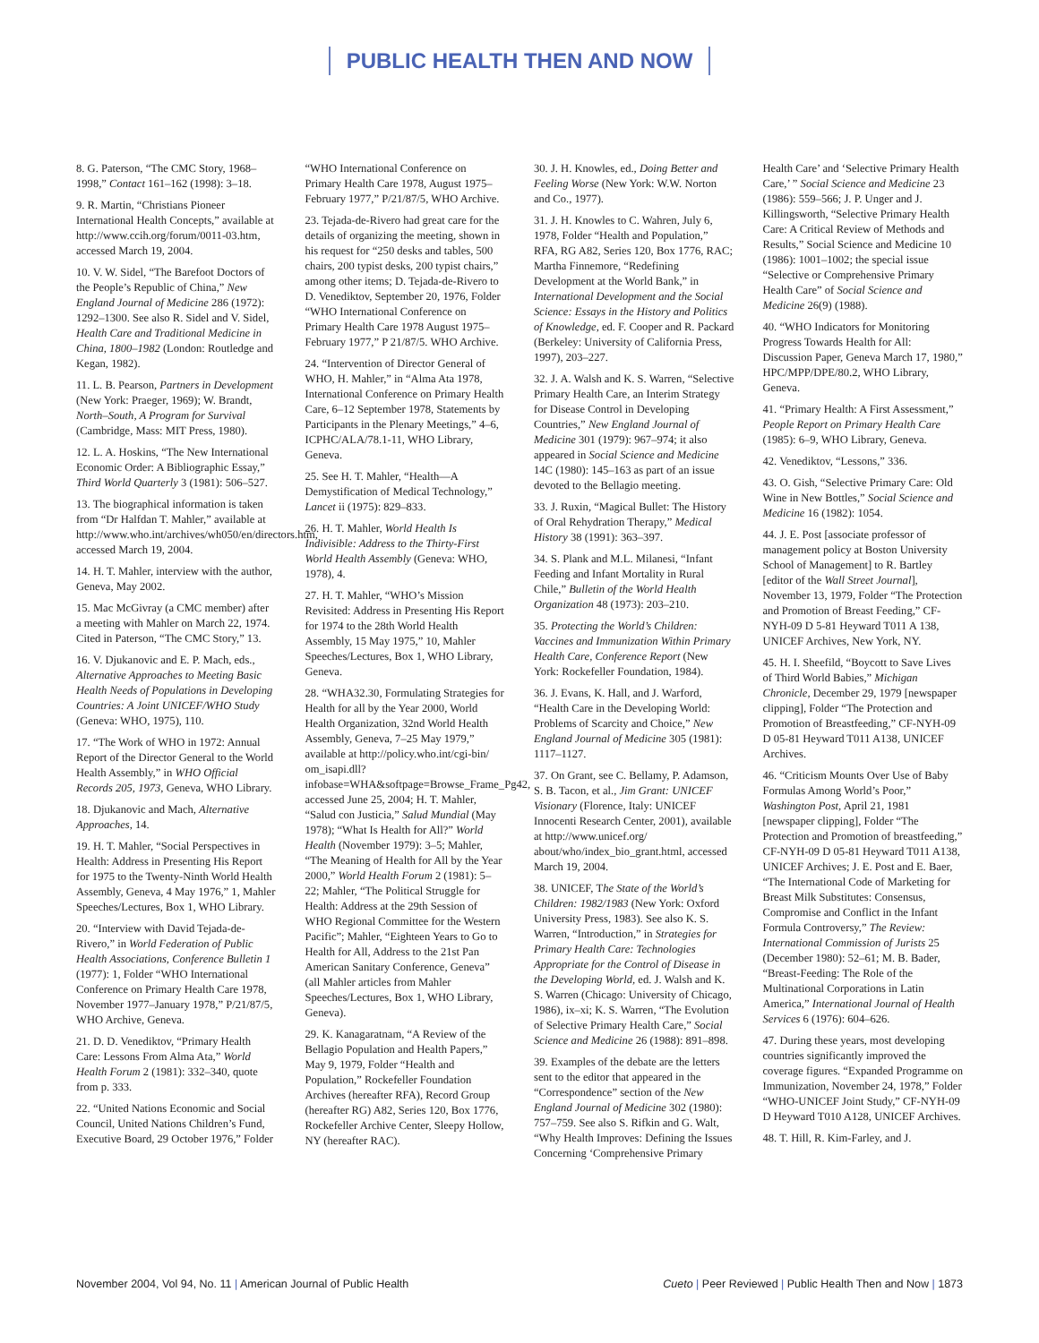PUBLIC HEALTH THEN AND NOW
8. G. Paterson, “The CMC Story, 1968–1998,” Contact 161–162 (1998): 3–18.
9. R. Martin, “Christians Pioneer International Health Concepts,” available at http://www.ccih.org/forum/0011-03.htm, accessed March 19, 2004.
10. V. W. Sidel, “The Barefoot Doctors of the People’s Republic of China,” New England Journal of Medicine 286 (1972): 1292–1300. See also R. Sidel and V. Sidel, Health Care and Traditional Medicine in China, 1800–1982 (London: Routledge and Kegan, 1982).
11. L. B. Pearson, Partners in Development (New York: Praeger, 1969); W. Brandt, North–South, A Program for Survival (Cambridge, Mass: MIT Press, 1980).
12. L. A. Hoskins, “The New International Economic Order: A Bibliographic Essay,” Third World Quarterly 3 (1981): 506–527.
13. The biographical information is taken from “Dr Halfdan T. Mahler,” available at http://www.who.int/archives/wh050/en/directors.htm, accessed March 19, 2004.
14. H. T. Mahler, interview with the author, Geneva, May 2002.
15. Mac McGivray (a CMC member) after a meeting with Mahler on March 22, 1974. Cited in Paterson, “The CMC Story,” 13.
16. V. Djukanovic and E. P. Mach, eds., Alternative Approaches to Meeting Basic Health Needs of Populations in Developing Countries: A Joint UNICEF/WHO Study (Geneva: WHO, 1975), 110.
17. “The Work of WHO in 1972: Annual Report of the Director General to the World Health Assembly,” in WHO Official Records 205, 1973, Geneva, WHO Library.
18. Djukanovic and Mach, Alternative Approaches, 14.
19. H. T. Mahler, “Social Perspectives in Health: Address in Presenting His Report for 1975 to the Twenty-Ninth World Health Assembly, Geneva, 4 May 1976,” 1, Mahler Speeches/Lectures, Box 1, WHO Library.
20. “Interview with David Tejada-de-Rivero,” in World Federation of Public Health Associations, Conference Bulletin 1 (1977): 1, Folder “WHO International Conference on Primary Health Care 1978, November 1977–January 1978,” P/21/87/5, WHO Archive, Geneva.
21. D. D. Venediktov, “Primary Health Care: Lessons From Alma Ata,” World Health Forum 2 (1981): 332–340, quote from p. 333.
22. “United Nations Economic and Social Council, United Nations Children’s Fund, Executive Board, 29 October 1976,” Folder “WHO International Conference on Primary Health Care 1978, August 1975–February 1977,” P/21/87/5, WHO Archive.
23. Tejada-de-Rivero had great care for the details of organizing the meeting, shown in his request for “250 desks and tables, 500 chairs, 200 typist desks, 200 typist chairs,” among other items; D. Tejada-de-Rivero to D. Venediktov, September 20, 1976, Folder “WHO International Conference on Primary Health Care 1978 August 1975–February 1977,” P 21/87/5. WHO Archive.
24. “Intervention of Director General of WHO, H. Mahler,” in “Alma Ata 1978, International Conference on Primary Health Care, 6–12 September 1978, Statements by Participants in the Plenary Meetings,” 4–6, ICPHC/ALA/78.1-11, WHO Library, Geneva.
25. See H. T. Mahler, “Health—A Demystification of Medical Technology,” Lancet ii (1975): 829–833.
26. H. T. Mahler, World Health Is Indivisible: Address to the Thirty-First World Health Assembly (Geneva: WHO, 1978), 4.
27. H. T. Mahler, “WHO’s Mission Revisited: Address in Presenting His Report for 1974 to the 28th World Health Assembly, 15 May 1975,” 10, Mahler Speeches/Lectures, Box 1, WHO Library, Geneva.
28. “WHA32.30, Formulating Strategies for Health for all by the Year 2000, World Health Organization, 32nd World Health Assembly, Geneva, 7–25 May 1979,” available at http://policy.who.int/cgi-bin/ om_isapi.dll?infobase=WHA&softpage=Browse_Frame_Pg42, accessed June 25, 2004; H. T. Mahler, “Salud con Justicia,” Salud Mundial (May 1978); “What Is Health for All?” World Health (November 1979): 3–5; Mahler, “The Meaning of Health for All by the Year 2000,” World Health Forum 2 (1981): 5–22; Mahler, “The Political Struggle for Health: Address at the 29th Session of WHO Regional Committee for the Western Pacific”; Mahler, “Eighteen Years to Go to Health for All, Address to the 21st Pan American Sanitary Conference, Geneva” (all Mahler articles from Mahler Speeches/Lectures, Box 1, WHO Library, Geneva).
29. K. Kanagaratnam, “A Review of the Bellagio Population and Health Papers,” May 9, 1979, Folder “Health and Population,” Rockefeller Foundation Archives (hereafter RFA), Record Group (hereafter RG) A82, Series 120, Box 1776, Rockefeller Archive Center, Sleepy Hollow, NY (hereafter RAC).
30. J. H. Knowles, ed., Doing Better and Feeling Worse (New York: W.W. Norton and Co., 1977).
31. J. H. Knowles to C. Wahren, July 6, 1978, Folder “Health and Population,” RFA, RG A82, Series 120, Box 1776, RAC; Martha Finnemore, “Redefining Development at the World Bank,” in International Development and the Social Science: Essays in the History and Politics of Knowledge, ed. F. Cooper and R. Packard (Berkeley: University of California Press, 1997), 203–227.
32. J. A. Walsh and K. S. Warren, “Selective Primary Health Care, an Interim Strategy for Disease Control in Developing Countries,” New England Journal of Medicine 301 (1979): 967–974; it also appeared in Social Science and Medicine 14C (1980): 145–163 as part of an issue devoted to the Bellagio meeting.
33. J. Ruxin, “Magical Bullet: The History of Oral Rehydration Therapy,” Medical History 38 (1991): 363–397.
34. S. Plank and M.L. Milanesi, “Infant Feeding and Infant Mortality in Rural Chile,” Bulletin of the World Health Organization 48 (1973): 203–210.
35. Protecting the World’s Children: Vaccines and Immunization Within Primary Health Care, Conference Report (New York: Rockefeller Foundation, 1984).
36. J. Evans, K. Hall, and J. Warford, “Health Care in the Developing World: Problems of Scarcity and Choice,” New England Journal of Medicine 305 (1981): 1117–1127.
37. On Grant, see C. Bellamy, P. Adamson, S. B. Tacon, et al., Jim Grant: UNICEF Visionary (Florence, Italy: UNICEF Innocenti Research Center, 2001), available at http://www.unicef.org/ about/who/index_bio_grant.html, accessed March 19, 2004.
38. UNICEF, The State of the World’s Children: 1982/1983 (New York: Oxford University Press, 1983). See also K. S. Warren, “Introduction,” in Strategies for Primary Health Care: Technologies Appropriate for the Control of Disease in the Developing World, ed. J. Walsh and K. S. Warren (Chicago: University of Chicago, 1986), ix–xi; K. S. Warren, “The Evolution of Selective Primary Health Care,” Social Science and Medicine 26 (1988): 891–898.
39. Examples of the debate are the letters sent to the editor that appeared in the “Correspondence” section of the New England Journal of Medicine 302 (1980): 757–759. See also S. Rifkin and G. Walt, “Why Health Improves: Defining the Issues Concerning ‘Comprehensive Primary Health Care’ and ‘Selective Primary Health Care,’ ” Social Science and Medicine 23 (1986): 559–566; J. P. Unger and J. Killingsworth, “Selective Primary Health Care: A Critical Review of Methods and Results,” Social Science and Medicine 10 (1986): 1001–1002; the special issue “Selective or Comprehensive Primary Health Care” of Social Science and Medicine 26(9) (1988).
40. “WHO Indicators for Monitoring Progress Towards Health for All: Discussion Paper, Geneva March 17, 1980,” HPC/MPP/DPE/80.2, WHO Library, Geneva.
41. “Primary Health: A First Assessment,” People Report on Primary Health Care (1985): 6–9, WHO Library, Geneva.
42. Venediktov, “Lessons,” 336.
43. O. Gish, “Selective Primary Care: Old Wine in New Bottles,” Social Science and Medicine 16 (1982): 1054.
44. J. E. Post [associate professor of management policy at Boston University School of Management] to R. Bartley [editor of the Wall Street Journal], November 13, 1979, Folder “The Protection and Promotion of Breast Feeding,” CF-NYH-09 D 5-81 Heyward T011 A 138, UNICEF Archives, New York, NY.
45. H. I. Sheefild, “Boycott to Save Lives of Third World Babies,” Michigan Chronicle, December 29, 1979 [newspaper clipping], Folder “The Protection and Promotion of Breastfeeding,” CF-NYH-09 D 05-81 Heyward T011 A138, UNICEF Archives.
46. “Criticism Mounts Over Use of Baby Formulas Among World’s Poor,” Washington Post, April 21, 1981 [newspaper clipping], Folder “The Protection and Promotion of breastfeeding,” CF-NYH-09 D 05-81 Heyward T011 A138, UNICEF Archives; J. E. Post and E. Baer, “The International Code of Marketing for Breast Milk Substitutes: Consensus, Compromise and Conflict in the Infant Formula Controversy,” The Review: International Commission of Jurists 25 (December 1980): 52–61; M. B. Bader, “Breast-Feeding: The Role of the Multinational Corporations in Latin America,” International Journal of Health Services 6 (1976): 604–626.
47. During these years, most developing countries significantly improved the coverage figures. “Expanded Programme on Immunization, November 24, 1978,” Folder “WHO-UNICEF Joint Study,” CF-NYH-09 D Heyward T010 A128, UNICEF Archives.
48. T. Hill, R. Kim-Farley, and J.
November 2004, Vol 94, No. 11 | American Journal of Public Health
Cueto | Peer Reviewed | Public Health Then and Now | 1873